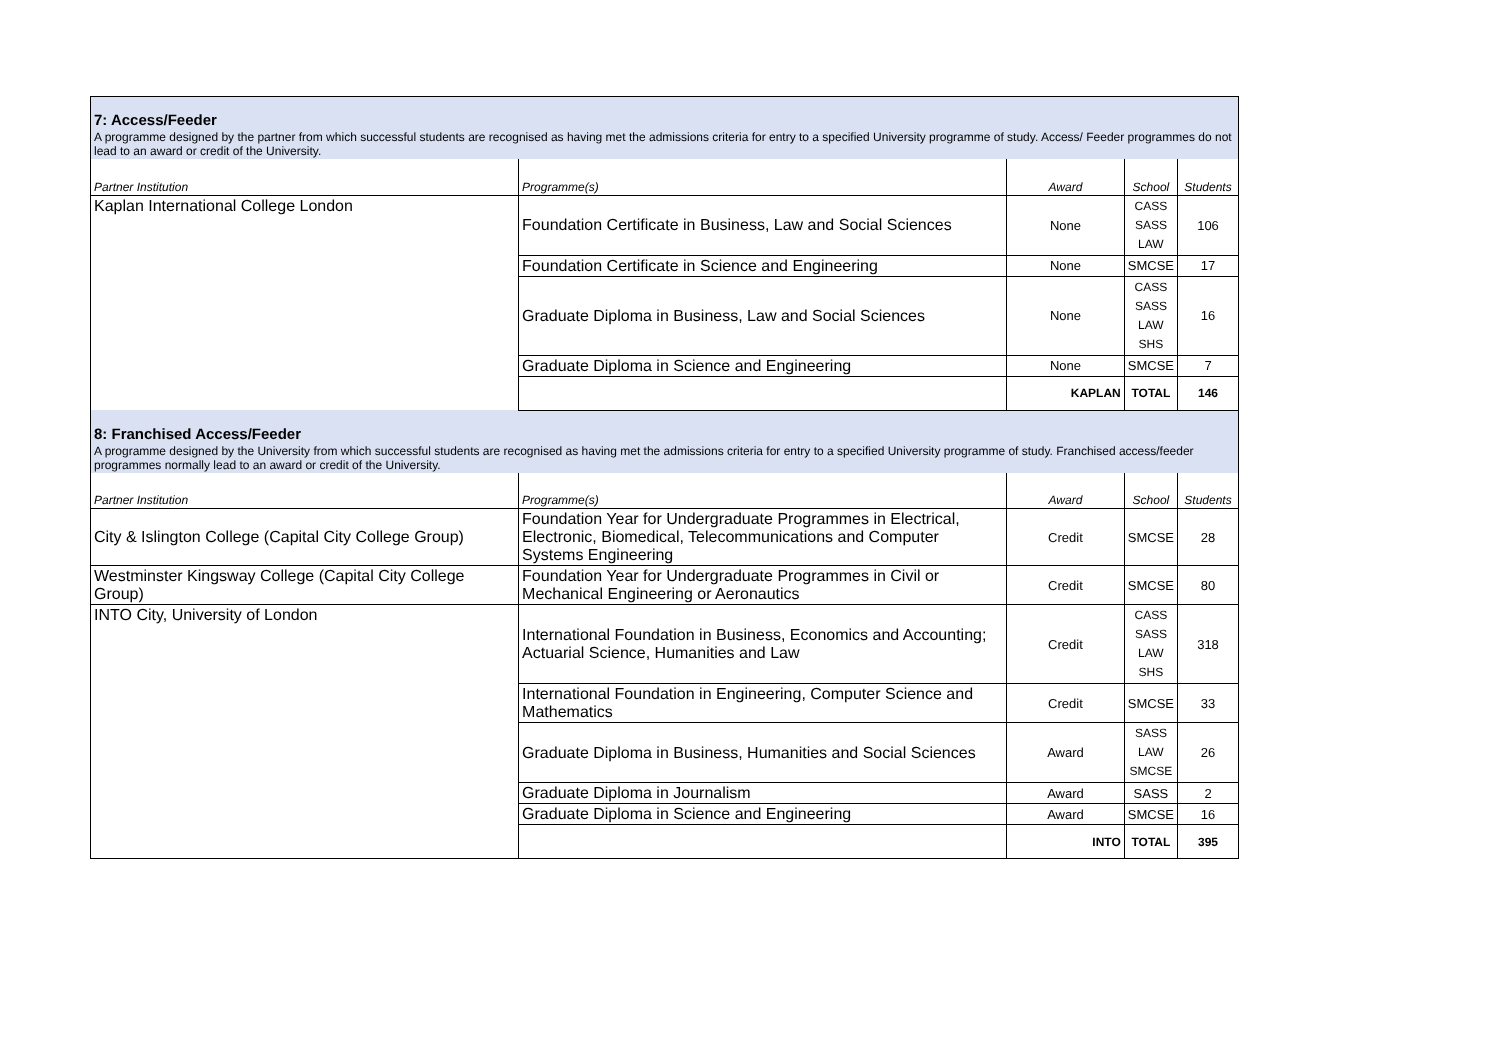| 7: Access/Feeder | | | | |
| A programme designed by the partner from which successful students are recognised as having met the admissions criteria for entry to a specified University programme of study. Access/ Feeder programmes do not lead to an award or credit of the University. | | | | |
| Partner Institution | Programme(s) | Award | School | Students |
| Kaplan International College London | Foundation Certificate in Business, Law and Social Sciences | None | CASS SASS LAW | 106 |
| | Foundation Certificate in Science and Engineering | None | SMCSE | 17 |
| | Graduate Diploma in Business, Law and Social Sciences | None | CASS SASS LAW SHS | 16 |
| | Graduate Diploma in Science and Engineering | None | SMCSE | 7 |
| | | KAPLAN | TOTAL | 146 |
| 8: Franchised Access/Feeder | | | | |
| A programme designed by the University from which successful students are recognised as having met the admissions criteria for entry to a specified University programme of study. Franchised access/feeder programmes normally lead to an award or credit of the University. | | | | |
| Partner Institution | Programme(s) | Award | School | Students |
| City & Islington College (Capital City College Group) | Foundation Year for Undergraduate Programmes in Electrical, Electronic, Biomedical, Telecommunications and Computer Systems Engineering | Credit | SMCSE | 28 |
| Westminster Kingsway College (Capital City College Group) | Foundation Year for Undergraduate Programmes in Civil or Mechanical Engineering or Aeronautics | Credit | SMCSE | 80 |
| INTO City, University of London | International Foundation in Business, Economics and Accounting; Actuarial Science, Humanities and Law | Credit | CASS SASS LAW SHS | 318 |
| | International Foundation in Engineering, Computer Science and Mathematics | Credit | SMCSE | 33 |
| | Graduate Diploma in Business, Humanities and Social Sciences | Award | SASS LAW SMCSE | 26 |
| | Graduate Diploma in Journalism | Award | SASS | 2 |
| | Graduate Diploma in Science and Engineering | Award | SMCSE | 16 |
| | | INTO | TOTAL | 395 |